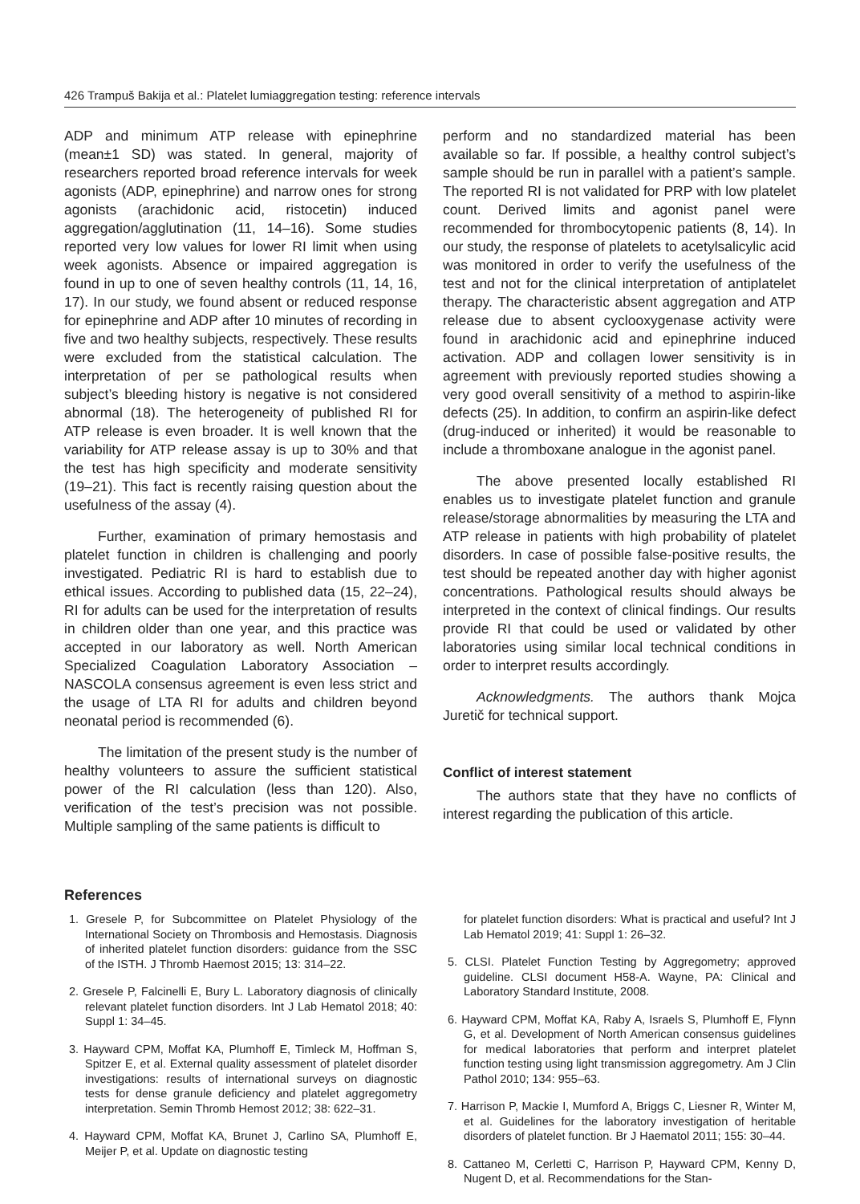426 Trampuš Bakija et al.: Platelet lumiaggregation testing: reference intervals
ADP and minimum ATP release with epinephrine (mean±1 SD) was stated. In general, majority of researchers reported broad reference intervals for week agonists (ADP, epinephrine) and narrow ones for strong agonists (arachidonic acid, ristocetin) induced aggregation/agglutination (11, 14–16). Some studies reported very low values for lower RI limit when using week agonists. Absence or impaired aggregation is found in up to one of seven healthy controls (11, 14, 16, 17). In our study, we found absent or reduced response for epinephrine and ADP after 10 minutes of recording in five and two healthy subjects, respectively. These results were excluded from the statistical calculation. The interpretation of per se pathological results when subject’s bleeding history is negative is not considered abnormal (18). The heterogeneity of published RI for ATP release is even broader. It is well known that the variability for ATP release assay is up to 30% and that the test has high specificity and moderate sensitivity (19–21). This fact is recently raising question about the usefulness of the assay (4).
Further, examination of primary hemostasis and platelet function in children is challenging and poorly investigated. Pediatric RI is hard to establish due to ethical issues. According to published data (15, 22–24), RI for adults can be used for the interpretation of results in children older than one year, and this practice was accepted in our laboratory as well. North American Specialized Coagulation Laboratory Association – NASCOLA consensus agreement is even less strict and the usage of LTA RI for adults and children beyond neonatal period is recommended (6).
The limitation of the present study is the number of healthy volunteers to assure the sufficient statistical power of the RI calculation (less than 120). Also, verification of the test’s precision was not possible. Multiple sampling of the same patients is difficult to
perform and no standardized material has been available so far. If possible, a healthy control subject’s sample should be run in parallel with a patient’s sample. The reported RI is not validated for PRP with low platelet count. Derived limits and agonist panel were recommended for thrombocytopenic patients (8, 14). In our study, the response of platelets to acetylsalicylic acid was monitored in order to verify the usefulness of the test and not for the clinical interpretation of antiplatelet therapy. The characteristic absent aggregation and ATP release due to absent cyclooxygenase activity were found in arachidonic acid and epinephrine induced activation. ADP and collagen lower sensitivity is in agreement with previously reported studies showing a very good overall sensitivity of a method to aspirin-like defects (25). In addition, to confirm an aspirin-like defect (drug-induced or inherited) it would be reasonable to include a thromboxane analogue in the agonist panel.
The above presented locally established RI enables us to investigate platelet function and granule release/storage abnormalities by measuring the LTA and ATP release in patients with high probability of platelet disorders. In case of possible false-positive results, the test should be repeated another day with higher agonist concentrations. Pathological results should always be interpreted in the context of clinical findings. Our results provide RI that could be used or validated by other laboratories using similar local technical conditions in order to interpret results accordingly.
Acknowledgments. The authors thank Mojca Juretič for technical support.
Conflict of interest statement
The authors state that they have no conflicts of interest regarding the publication of this article.
References
1. Gresele P, for Subcommittee on Platelet Physiology of the International Society on Thrombosis and Hemostasis. Diagnosis of inherited platelet function disorders: guidance from the SSC of the ISTH. J Thromb Haemost 2015; 13: 314–22.
2. Gresele P, Falcinelli E, Bury L. Laboratory diagnosis of clinically relevant platelet function disorders. Int J Lab Hematol 2018; 40: Suppl 1: 34–45.
3. Hayward CPM, Moffat KA, Plumhoff E, Timleck M, Hoffman S, Spitzer E, et al. External quality assessment of platelet disorder investigations: results of international surveys on diagnostic tests for dense granule deficiency and platelet aggregometry interpretation. Semin Thromb Hemost 2012; 38: 622–31.
4. Hayward CPM, Moffat KA, Brunet J, Carlino SA, Plumhoff E, Meijer P, et al. Update on diagnostic testing
for platelet function disorders: What is practical and useful? Int J Lab Hematol 2019; 41: Suppl 1: 26–32.
5. CLSI. Platelet Function Testing by Aggregometry; approved guideline. CLSI document H58-A. Wayne, PA: Clinical and Laboratory Standard Institute, 2008.
6. Hayward CPM, Moffat KA, Raby A, Israels S, Plumhoff E, Flynn G, et al. Development of North American consensus guidelines for medical laboratories that perform and interpret platelet function testing using light transmission aggregometry. Am J Clin Pathol 2010; 134: 955–63.
7. Harrison P, Mackie I, Mumford A, Briggs C, Liesner R, Winter M, et al. Guidelines for the laboratory investigation of heritable disorders of platelet function. Br J Haematol 2011; 155: 30–44.
8. Cattaneo M, Cerletti C, Harrison P, Hayward CPM, Kenny D, Nugent D, et al. Recommendations for the Stan-